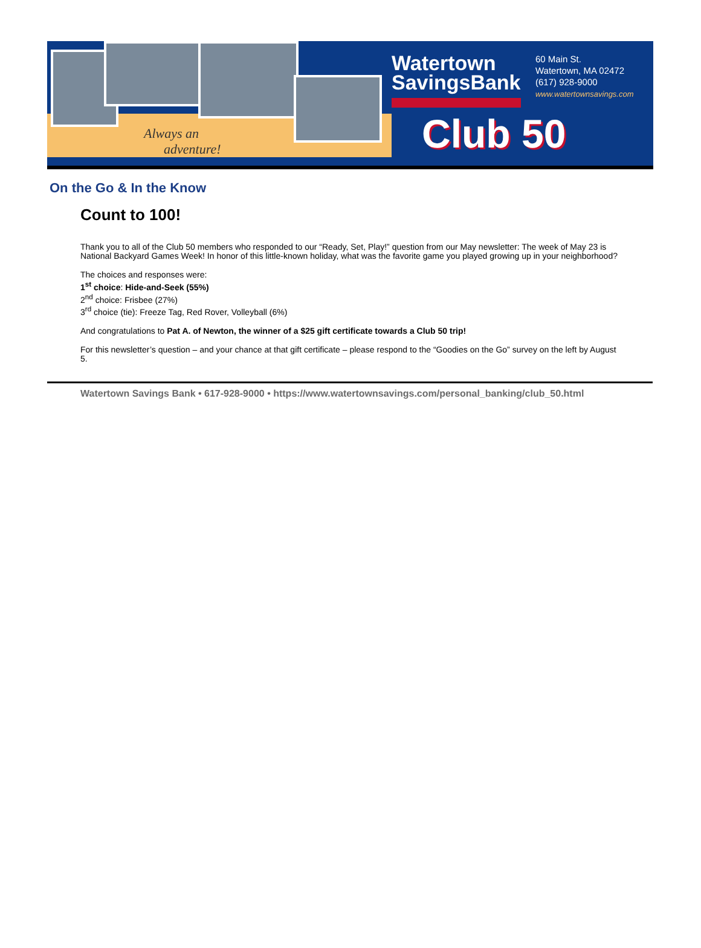Always an
adventure!
Watertown
SavingsBank
60 Main St.
Watertown, MA 02472
(617) 928-9000
www.watertownsavings.com
Club 50
On the Go & In the Know
Count to 100!
Thank you to all of the Club 50 members who responded to our “Ready, Set, Play!” question from our May newsletter: The week of May 23 is National Backyard Games Week! In honor of this little-known holiday, what was the favorite game you played growing up in your neighborhood?
The choices and responses were:
1<sup>st</sup> choice: Hide-and-Seek (55%)
2<sup>nd</sup> choice: Frisbee (27%)
3<sup>rd</sup> choice (tie): Freeze Tag, Red Rover, Volleyball (6%)
And congratulations to Pat A. of Newton, the winner of a $25 gift certificate towards a Club 50 trip!
For this newsletter’s question – and your chance at that gift certificate – please respond to the “Goodies on the Go” survey on the left by August 5.
Watertown Savings Bank • 617-928-9000 • https://www.watertownsavings.com/personal_banking/club_50.html